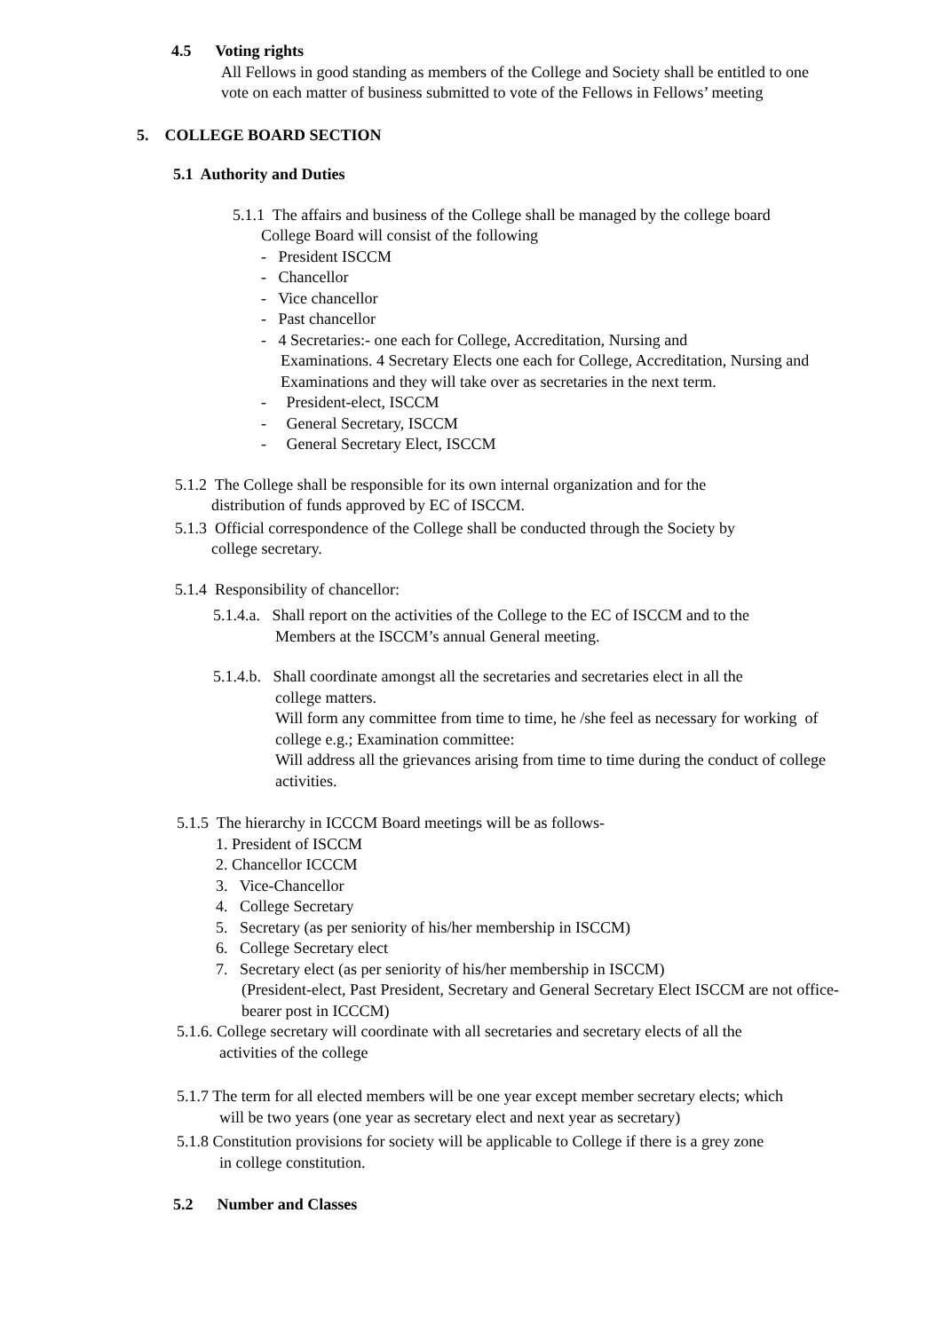4.5 Voting rights
All Fellows in good standing as members of the College and Society shall be entitled to one vote on each matter of business submitted to vote of the Fellows in Fellows’ meeting
5. COLLEGE BOARD SECTION
5.1 Authority and Duties
5.1.1 The affairs and business of the College shall be managed by the college board
College Board will consist of the following
- President ISCCM
- Chancellor
- Vice chancellor
- Past chancellor
- 4 Secretaries:- one each for College, Accreditation, Nursing and
Examinations. 4 Secretary Elects one each for College, Accreditation, Nursing and Examinations and they will take over as secretaries in the next term.
- President-elect, ISCCM
- General Secretary, ISCCM
- General Secretary Elect, ISCCM
5.1.2 The College shall be responsible for its own internal organization and for the
distribution of funds approved by EC of ISCCM.
5.1.3 Official correspondence of the College shall be conducted through the Society by
college secretary.
5.1.4 Responsibility of chancellor:
5.1.4.a. Shall report on the activities of the College to the EC of ISCCM and to the
Members at the ISCCM’s annual General meeting.
5.1.4.b. Shall coordinate amongst all the secretaries and secretaries elect in all the
college matters.
Will form any committee from time to time, he /she feel as necessary for working of college e.g.; Examination committee:
Will address all the grievances arising from time to time during the conduct of college activities.
5.1.5 The hierarchy in ICCCM Board meetings will be as follows-
1. President of ISCCM
2. Chancellor ICCCM
3. Vice-Chancellor
4. College Secretary
5. Secretary (as per seniority of his/her membership in ISCCM)
6. College Secretary elect
7. Secretary elect (as per seniority of his/her membership in ISCCM)
(President-elect, Past President, Secretary and General Secretary Elect ISCCM are not office-bearer post in ICCCM)
5.1.6. College secretary will coordinate with all secretaries and secretary elects of all the
activities of the college
5.1.7 The term for all elected members will be one year except member secretary elects; which
will be two years (one year as secretary elect and next year as secretary)
5.1.8 Constitution provisions for society will be applicable to College if there is a grey zone
in college constitution.
5.2 Number and Classes